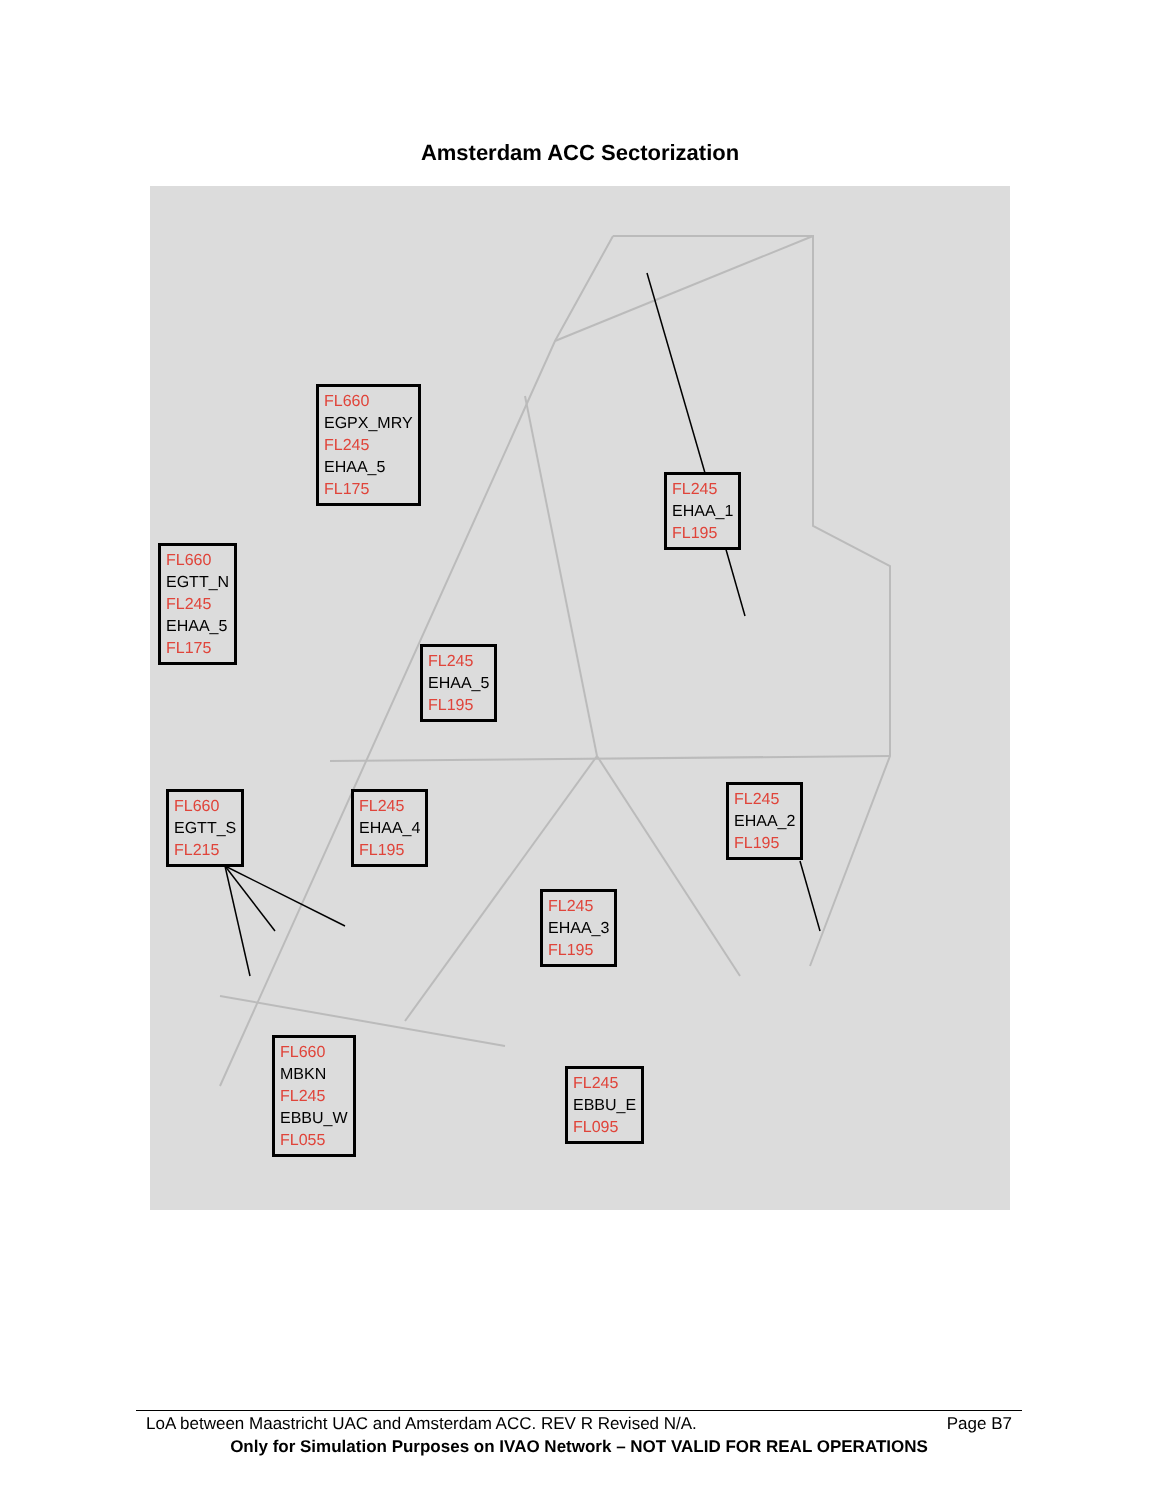Amsterdam ACC Sectorization
FL660
EGPX_MRY
FL245
EHAA_5
FL175
FL245
EHAA_1
FL195
FL660
EGTT_N
FL245
EHAA_5
FL175
FL245
EHAA_5
FL195
FL660
EGTT_S
FL215
FL245
EHAA_4
FL195
FL245
EHAA_2
FL195
FL245
EHAA_3
FL195
FL660
MBKN
FL245
EBBU_W
FL055
FL245
EBBU_E
FL095
LoA between Maastricht UAC and Amsterdam ACC. REV R Revised N/A. Page B7
Only for Simulation Purposes on IVAO Network – NOT VALID FOR REAL OPERATIONS